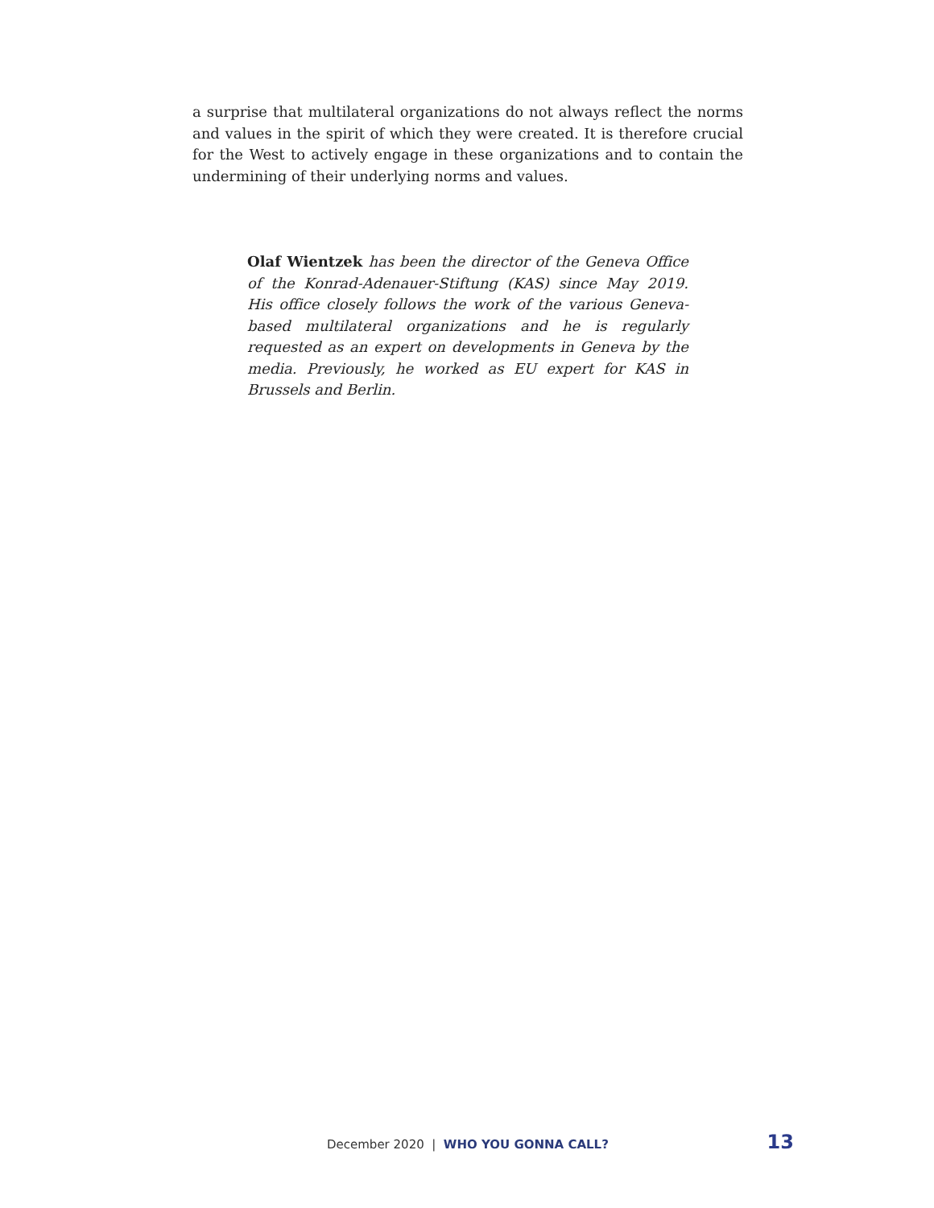a surprise that multilateral organizations do not always reflect the norms and values in the spirit of which they were created. It is therefore crucial for the West to actively engage in these organizations and to contain the undermining of their underlying norms and values.
Olaf Wientzek has been the director of the Geneva Office of the Konrad-Adenauer-Stiftung (KAS) since May 2019. His office closely follows the work of the various Geneva-based multilateral organizations and he is regularly requested as an expert on developments in Geneva by the media. Previously, he worked as EU expert for KAS in Brussels and Berlin.
December 2020 | WHO YOU GONNA CALL? 13